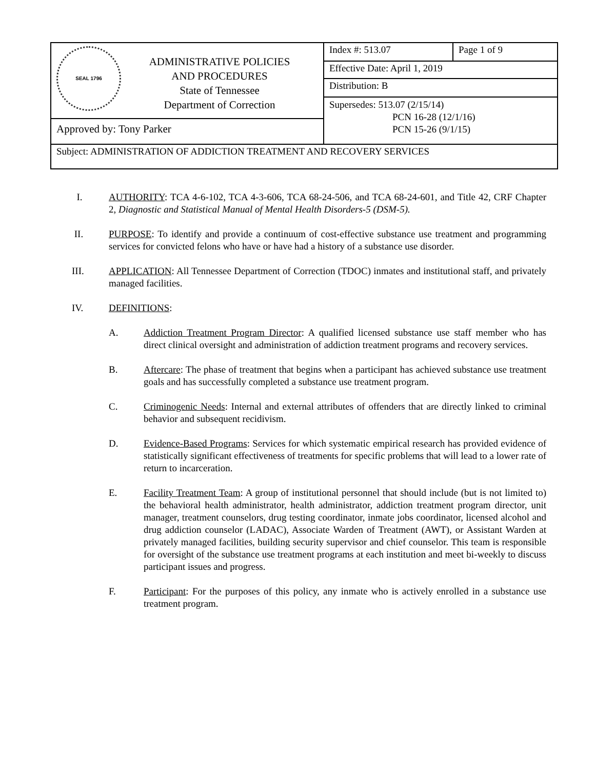| SEAL 1796 ADMINISTRATIVE POLICIES AND PROCEDURES State of Tennessee Department of Correction Approved by: Tony Parker | Index #: 513.07 | Page 1 of 9 |
| | Effective Date: April 1, 2019 | |
| | Distribution: B | |
| | Supersedes: 513.07 (2/15/14) PCN 16-28 (12/1/16) PCN 15-26 (9/1/15) | |
| Subject: ADMINISTRATION OF ADDICTION TREATMENT AND RECOVERY SERVICES | | |
I. AUTHORITY: TCA 4-6-102, TCA 4-3-606, TCA 68-24-506, and TCA 68-24-601, and Title 42, CRF Chapter 2, Diagnostic and Statistical Manual of Mental Health Disorders-5 (DSM-5).
II. PURPOSE: To identify and provide a continuum of cost-effective substance use treatment and programming services for convicted felons who have or have had a history of a substance use disorder.
III. APPLICATION: All Tennessee Department of Correction (TDOC) inmates and institutional staff, and privately managed facilities.
IV. DEFINITIONS:
A. Addiction Treatment Program Director: A qualified licensed substance use staff member who has direct clinical oversight and administration of addiction treatment programs and recovery services.
B. Aftercare: The phase of treatment that begins when a participant has achieved substance use treatment goals and has successfully completed a substance use treatment program.
C. Criminogenic Needs: Internal and external attributes of offenders that are directly linked to criminal behavior and subsequent recidivism.
D. Evidence-Based Programs: Services for which systematic empirical research has provided evidence of statistically significant effectiveness of treatments for specific problems that will lead to a lower rate of return to incarceration.
E. Facility Treatment Team: A group of institutional personnel that should include (but is not limited to) the behavioral health administrator, health administrator, addiction treatment program director, unit manager, treatment counselors, drug testing coordinator, inmate jobs coordinator, licensed alcohol and drug addiction counselor (LADAC), Associate Warden of Treatment (AWT), or Assistant Warden at privately managed facilities, building security supervisor and chief counselor. This team is responsible for oversight of the substance use treatment programs at each institution and meet bi-weekly to discuss participant issues and progress.
F. Participant: For the purposes of this policy, any inmate who is actively enrolled in a substance use treatment program.